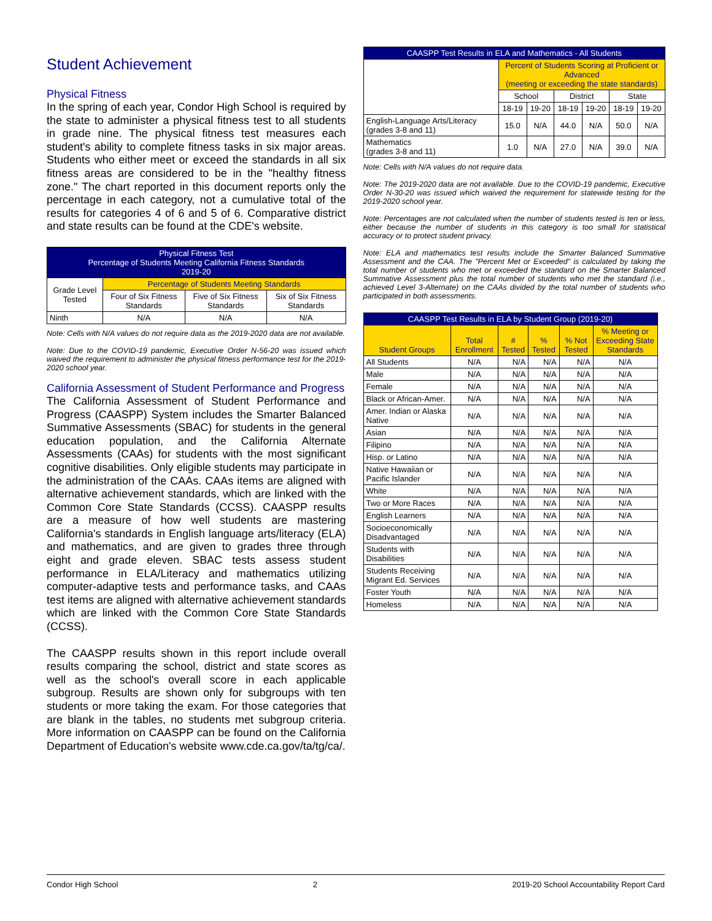Student Achievement
Physical Fitness
In the spring of each year, Condor High School is required by the state to administer a physical fitness test to all students in grade nine. The physical fitness test measures each student's ability to complete fitness tasks in six major areas. Students who either meet or exceed the standards in all six fitness areas are considered to be in the "healthy fitness zone." The chart reported in this document reports only the percentage in each category, not a cumulative total of the results for categories 4 of 6 and 5 of 6. Comparative district and state results can be found at the CDE's website.
| Physical Fitness Test Percentage of Students Meeting California Fitness Standards 2019-20 | | | |
| --- | --- | --- | --- |
| Grade Level Tested | Percentage of Students Meeting Standards | | |
| | Four of Six Fitness Standards | Five of Six Fitness Standards | Six of Six Fitness Standards |
| Ninth | N/A | N/A | N/A |
Note: Cells with N/A values do not require data as the 2019-2020 data are not available.
Note: Due to the COVID-19 pandemic, Executive Order N-56-20 was issued which waived the requirement to administer the physical fitness performance test for the 2019-2020 school year.
California Assessment of Student Performance and Progress
The California Assessment of Student Performance and Progress (CAASPP) System includes the Smarter Balanced Summative Assessments (SBAC) for students in the general education population, and the California Alternate Assessments (CAAs) for students with the most significant cognitive disabilities. Only eligible students may participate in the administration of the CAAs. CAAs items are aligned with alternative achievement standards, which are linked with the Common Core State Standards (CCSS). CAASPP results are a measure of how well students are mastering California's standards in English language arts/literacy (ELA) and mathematics, and are given to grades three through eight and grade eleven. SBAC tests assess student performance in ELA/Literacy and mathematics utilizing computer-adaptive tests and performance tasks, and CAAs test items are aligned with alternative achievement standards which are linked with the Common Core State Standards (CCSS).
The CAASPP results shown in this report include overall results comparing the school, district and state scores as well as the school's overall score in each applicable subgroup. Results are shown only for subgroups with ten students or more taking the exam. For those categories that are blank in the tables, no students met subgroup criteria. More information on CAASPP can be found on the California Department of Education's website www.cde.ca.gov/ta/tg/ca/.
| CAASPP Test Results in ELA and Mathematics - All Students | | | | | | |
| --- | --- | --- | --- | --- | --- | --- |
| | Percent of Students Scoring at Proficient or Advanced (meeting or exceeding the state standards) | | | | | |
| | School | | District | | State | |
| | 18-19 | 19-20 | 18-19 | 19-20 | 18-19 | 19-20 |
| English-Language Arts/Literacy (grades 3-8 and 11) | 15.0 | N/A | 44.0 | N/A | 50.0 | N/A |
| Mathematics (grades 3-8 and 11) | 1.0 | N/A | 27.0 | N/A | 39.0 | N/A |
Note: Cells with N/A values do not require data.
Note: The 2019-2020 data are not available. Due to the COVID-19 pandemic, Executive Order N-30-20 was issued which waived the requirement for statewide testing for the 2019-2020 school year.
Note: Percentages are not calculated when the number of students tested is ten or less, either because the number of students in this category is too small for statistical accuracy or to protect student privacy.
Note: ELA and mathematics test results include the Smarter Balanced Summative Assessment and the CAA. The "Percent Met or Exceeded" is calculated by taking the total number of students who met or exceeded the standard on the Smarter Balanced Summative Assessment plus the total number of students who met the standard (i.e., achieved Level 3-Alternate) on the CAAs divided by the total number of students who participated in both assessments.
| CAASPP Test Results in ELA by Student Group (2019-20) | | | | | |
| --- | --- | --- | --- | --- | --- |
| Student Groups | Total Enrollment | # Tested | % Tested | % Not Tested | % Meeting or Exceeding State Standards |
| All Students | N/A | N/A | N/A | N/A | N/A |
| Male | N/A | N/A | N/A | N/A | N/A |
| Female | N/A | N/A | N/A | N/A | N/A |
| Black or African-Amer. | N/A | N/A | N/A | N/A | N/A |
| Amer. Indian or Alaska Native | N/A | N/A | N/A | N/A | N/A |
| Asian | N/A | N/A | N/A | N/A | N/A |
| Filipino | N/A | N/A | N/A | N/A | N/A |
| Hisp. or Latino | N/A | N/A | N/A | N/A | N/A |
| Native Hawaiian or Pacific Islander | N/A | N/A | N/A | N/A | N/A |
| White | N/A | N/A | N/A | N/A | N/A |
| Two or More Races | N/A | N/A | N/A | N/A | N/A |
| English Learners | N/A | N/A | N/A | N/A | N/A |
| Socioeconomically Disadvantaged | N/A | N/A | N/A | N/A | N/A |
| Students with Disabilities | N/A | N/A | N/A | N/A | N/A |
| Students Receiving Migrant Ed. Services | N/A | N/A | N/A | N/A | N/A |
| Foster Youth | N/A | N/A | N/A | N/A | N/A |
| Homeless | N/A | N/A | N/A | N/A | N/A |
Condor High School 2 2019-20 School Accountability Report Card